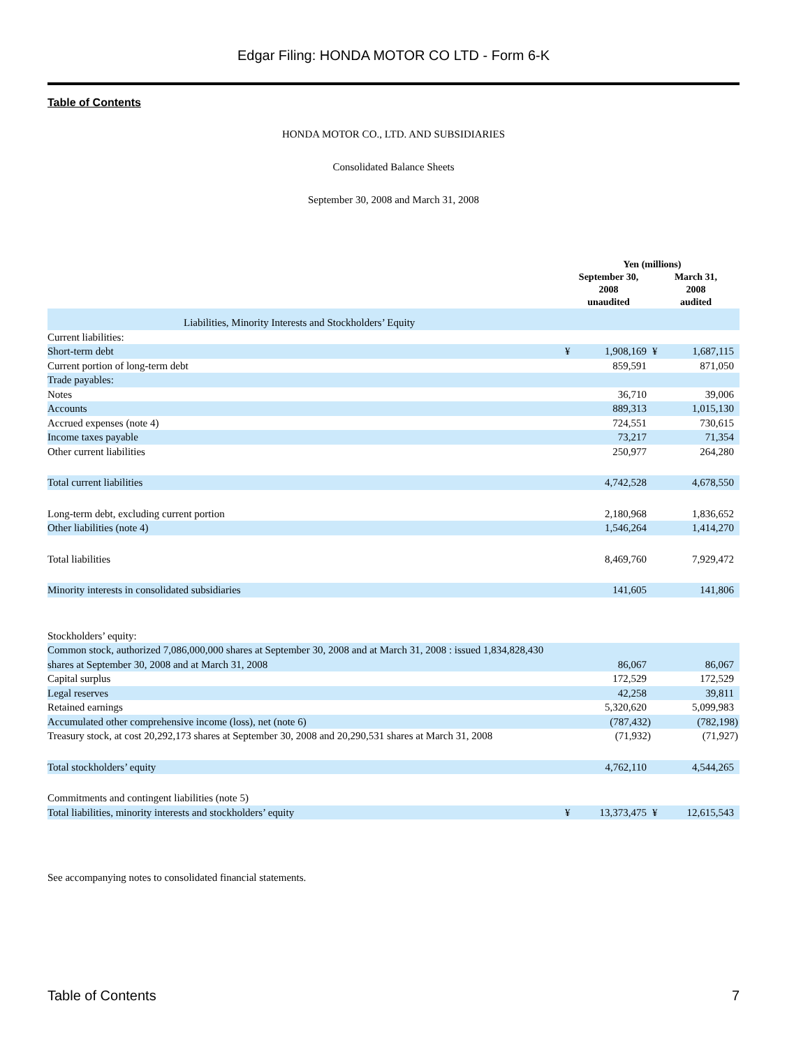Edgar Filing: HONDA MOTOR CO LTD - Form 6-K
Table of Contents
HONDA MOTOR CO., LTD. AND SUBSIDIARIES
Consolidated Balance Sheets
September 30, 2008 and March 31, 2008
| | Yen (millions) | | | |
| --- | --- | --- | --- | --- |
| | September 30, 2008 unaudited | | March 31, 2008 audited | |
| Liabilities, Minority Interests and Stockholders’ Equity | | | | |
| Current liabilities: | | | | |
| Short-term debt | ¥ | 1,908,169 | ¥ | 1,687,115 |
| Current portion of long-term debt | | 859,591 | | 871,050 |
| Trade payables: | | | | |
| Notes | | 36,710 | | 39,006 |
| Accounts | | 889,313 | | 1,015,130 |
| Accrued expenses (note 4) | | 724,551 | | 730,615 |
| Income taxes payable | | 73,217 | | 71,354 |
| Other current liabilities | | 250,977 | | 264,280 |
| Total current liabilities | | 4,742,528 | | 4,678,550 |
| Long-term debt, excluding current portion | | 2,180,968 | | 1,836,652 |
| Other liabilities (note 4) | | 1,546,264 | | 1,414,270 |
| Total liabilities | | 8,469,760 | | 7,929,472 |
| Minority interests in consolidated subsidiaries | | 141,605 | | 141,806 |
| Stockholders’ equity: | | | | |
| Common stock, authorized 7,086,000,000 shares at September 30, 2008 and at March 31, 2008 : issued 1,834,828,430 shares at September 30, 2008 and at March 31, 2008 | | 86,067 | | 86,067 |
| Capital surplus | | 172,529 | | 172,529 |
| Legal reserves | | 42,258 | | 39,811 |
| Retained earnings | | 5,320,620 | | 5,099,983 |
| Accumulated other comprehensive income (loss), net (note 6) | | (787,432) | | (782,198) |
| Treasury stock, at cost 20,292,173 shares at September 30, 2008 and 20,290,531 shares at March 31, 2008 | | (71,932) | | (71,927) |
| Total stockholders’ equity | | 4,762,110 | | 4,544,265 |
| Commitments and contingent liabilities (note 5) | | | | |
| Total liabilities, minority interests and stockholders’ equity | ¥ | 13,373,475 | ¥ | 12,615,543 |
See accompanying notes to consolidated financial statements.
Table of Contents 7